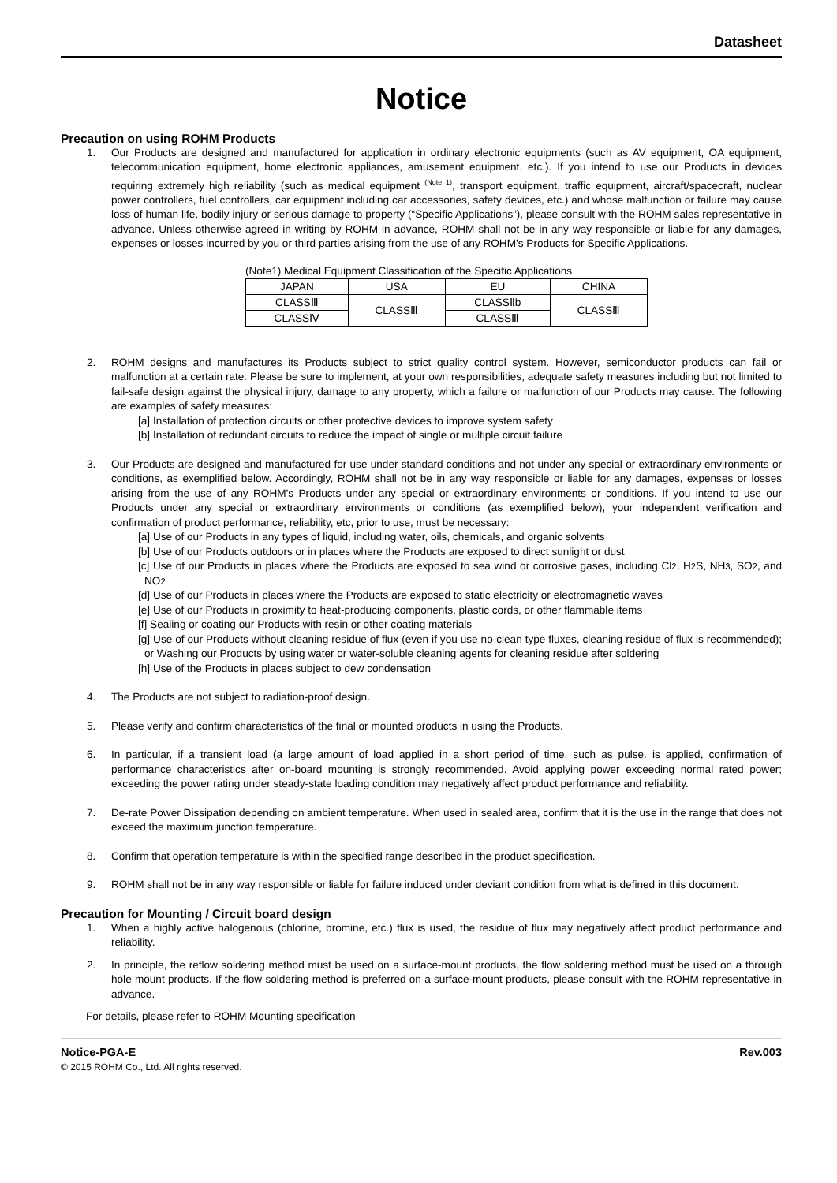Datasheet
Notice
Precaution on using ROHM Products
1. Our Products are designed and manufactured for application in ordinary electronic equipments (such as AV equipment, OA equipment, telecommunication equipment, home electronic appliances, amusement equipment, etc.). If you intend to use our Products in devices requiring extremely high reliability (such as medical equipment <sup>(Note 1)</sup>, transport equipment, traffic equipment, aircraft/spacecraft, nuclear power controllers, fuel controllers, car equipment including car accessories, safety devices, etc.) and whose malfunction or failure may cause loss of human life, bodily injury or serious damage to property (“Specific Applications”), please consult with the ROHM sales representative in advance. Unless otherwise agreed in writing by ROHM in advance, ROHM shall not be in any way responsible or liable for any damages, expenses or losses incurred by you or third parties arising from the use of any ROHM’s Products for Specific Applications.
(Note1) Medical Equipment Classification of the Specific Applications
| JAPAN | USA | EU | CHINA |
| CLASSⅢ | CLASSⅢ | CLASSⅡb | CLASSⅢ |
| CLASSⅣ | | CLASSⅢ | |
2. ROHM designs and manufactures its Products subject to strict quality control system. However, semiconductor products can fail or malfunction at a certain rate. Please be sure to implement, at your own responsibilities, adequate safety measures including but not limited to fail-safe design against the physical injury, damage to any property, which a failure or malfunction of our Products may cause. The following are examples of safety measures:
[a] Installation of protection circuits or other protective devices to improve system safety
[b] Installation of redundant circuits to reduce the impact of single or multiple circuit failure
3. Our Products are designed and manufactured for use under standard conditions and not under any special or extraordinary environments or conditions, as exemplified below. Accordingly, ROHM shall not be in any way responsible or liable for any damages, expenses or losses arising from the use of any ROHM’s Products under any special or extraordinary environments or conditions. If you intend to use our Products under any special or extraordinary environments or conditions (as exemplified below), your independent verification and confirmation of product performance, reliability, etc, prior to use, must be necessary:
[a] Use of our Products in any types of liquid, including water, oils, chemicals, and organic solvents
[b] Use of our Products outdoors or in places where the Products are exposed to direct sunlight or dust
[c] Use of our Products in places where the Products are exposed to sea wind or corrosive gases, including Cl2, H2 S, NH3, SO2, and NO2
[d] Use of our Products in places where the Products are exposed to static electricity or electromagnetic waves
[e] Use of our Products in proximity to heat-producing components, plastic cords, or other flammable items
[f] Sealing or coating our Products with resin or other coating materials
[g] Use of our Products without cleaning residue of flux (even if you use no-clean type fluxes, cleaning residue of flux is recommended); or Washing our Products by using water or water-soluble cleaning agents for cleaning residue after soldering
[h] Use of the Products in places subject to dew condensation
4. The Products are not subject to radiation-proof design.
5. Please verify and confirm characteristics of the final or mounted products in using the Products.
6. In particular, if a transient load (a large amount of load applied in a short period of time, such as pulse. is applied, confirmation of performance characteristics after on-board mounting is strongly recommended. Avoid applying power exceeding normal rated power; exceeding the power rating under steady-state loading condition may negatively affect product performance and reliability.
7. De-rate Power Dissipation depending on ambient temperature. When used in sealed area, confirm that it is the use in the range that does not exceed the maximum junction temperature.
8. Confirm that operation temperature is within the specified range described in the product specification.
9. ROHM shall not be in any way responsible or liable for failure induced under deviant condition from what is defined in this document.
Precaution for Mounting / Circuit board design
1. When a highly active halogenous (chlorine, bromine, etc.) flux is used, the residue of flux may negatively affect product performance and reliability.
2. In principle, the reflow soldering method must be used on a surface-mount products, the flow soldering method must be used on a through hole mount products. If the flow soldering method is preferred on a surface-mount products, please consult with the ROHM representative in advance.
For details, please refer to ROHM Mounting specification
Notice-PGA-E Rev.003
© 2015 ROHM Co., Ltd. All rights reserved.